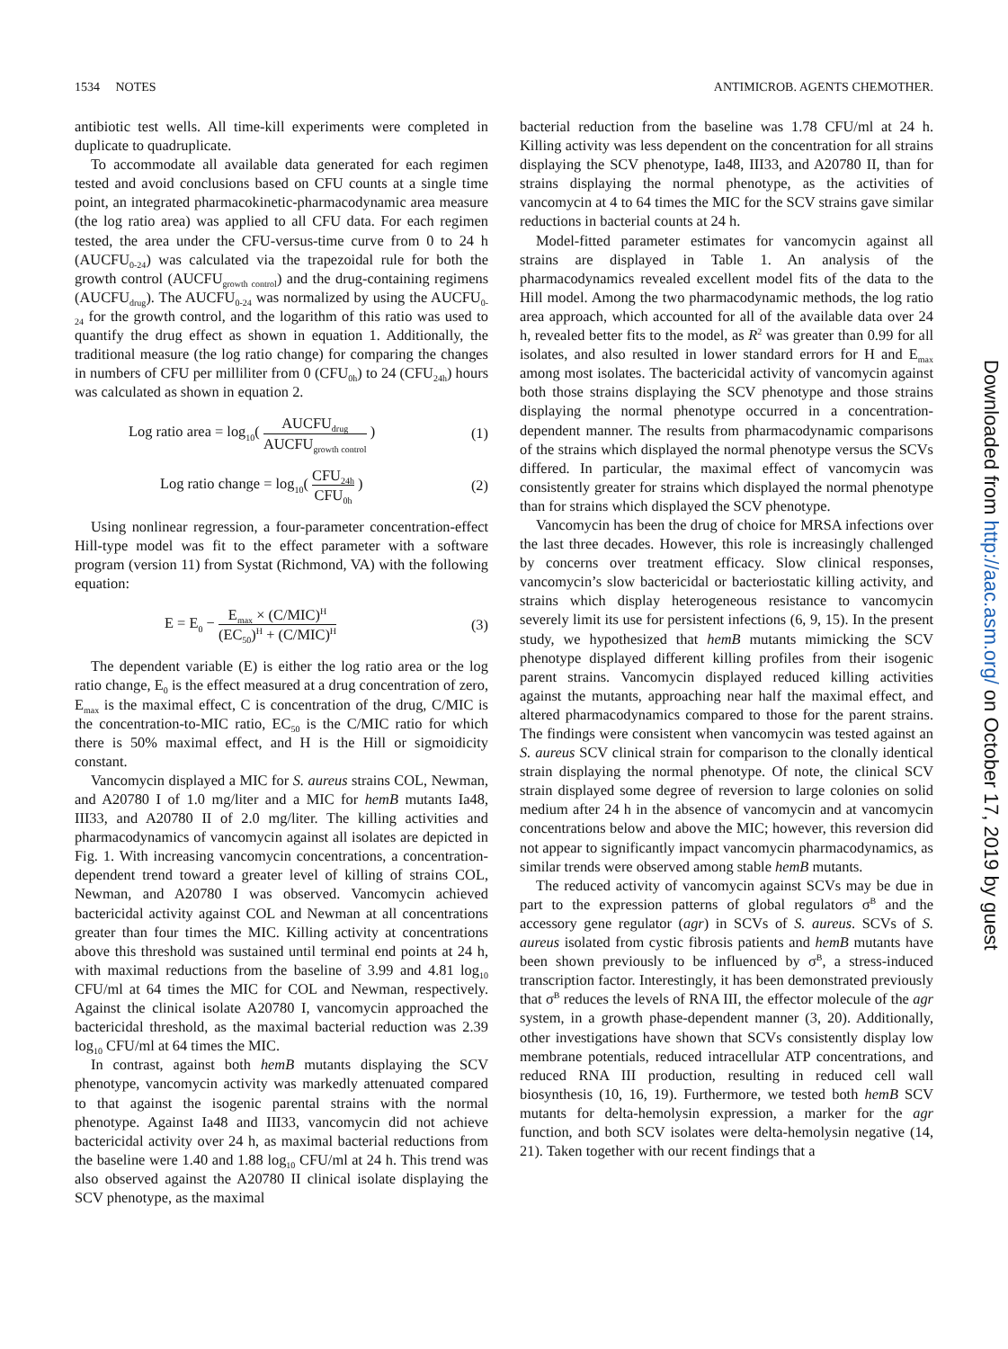1534 NOTES ANTIMICROB. AGENTS CHEMOTHER.
antibiotic test wells. All time-kill experiments were completed in duplicate to quadruplicate.
To accommodate all available data generated for each regimen tested and avoid conclusions based on CFU counts at a single time point, an integrated pharmacokinetic-pharmacodynamic area measure (the log ratio area) was applied to all CFU data. For each regimen tested, the area under the CFU-versus-time curve from 0 to 24 h (AUCFU<sub>0-24</sub>) was calculated via the trapezoidal rule for both the growth control (AUCFU<sub>growth control</sub>) and the drug-containing regimens (AUCFU<sub>drug</sub>). The AUCFU<sub>0-24</sub> was normalized by using the AUCFU<sub>0-24</sub> for the growth control, and the logarithm of this ratio was used to quantify the drug effect as shown in equation 1. Additionally, the traditional measure (the log ratio change) for comparing the changes in numbers of CFU per milliliter from 0 (CFU<sub>0h</sub>) to 24 (CFU<sub>24h</sub>) hours was calculated as shown in equation 2.
Log ratio area = log<sub>10</sub>( AUCFU<sub>drug</sub> AUCFU<sub>growth control</sub> ) (1)
Log ratio change = log<sub>10</sub>( CFU<sub>24h</sub> CFU<sub>0h</sub> ) (2)
Using nonlinear regression, a four-parameter concentration-effect Hill-type model was fit to the effect parameter with a software program (version 11) from Systat (Richmond, VA) with the following equation:
E = E<sub>0</sub> − E<sub>max</sub> × (C/MIC)<sup>H</sup> (EC<sub>50</sub>)<sup>H</sup> + (C/MIC)<sup>H</sup> (3)
The dependent variable (E) is either the log ratio area or the log ratio change, E<sub>0</sub> is the effect measured at a drug concentration of zero, E<sub>max</sub> is the maximal effect, C is concentration of the drug, C/MIC is the concentration-to-MIC ratio, EC<sub>50</sub> is the C/MIC ratio for which there is 50% maximal effect, and H is the Hill or sigmoidicity constant.
Vancomycin displayed a MIC for S. aureus strains COL, Newman, and A20780 I of 1.0 mg/liter and a MIC for hemB mutants Ia48, III33, and A20780 II of 2.0 mg/liter. The killing activities and pharmacodynamics of vancomycin against all isolates are depicted in Fig. 1. With increasing vancomycin concentrations, a concentration-dependent trend toward a greater level of killing of strains COL, Newman, and A20780 I was observed. Vancomycin achieved bactericidal activity against COL and Newman at all concentrations greater than four times the MIC. Killing activity at concentrations above this threshold was sustained until terminal end points at 24 h, with maximal reductions from the baseline of 3.99 and 4.81 log<sub>10</sub> CFU/ml at 64 times the MIC for COL and Newman, respectively. Against the clinical isolate A20780 I, vancomycin approached the bactericidal threshold, as the maximal bacterial reduction was 2.39 log<sub>10</sub> CFU/ml at 64 times the MIC.
In contrast, against both hemB mutants displaying the SCV phenotype, vancomycin activity was markedly attenuated compared to that against the isogenic parental strains with the normal phenotype. Against Ia48 and III33, vancomycin did not achieve bactericidal activity over 24 h, as maximal bacterial reductions from the baseline were 1.40 and 1.88 log<sub>10</sub> CFU/ml at 24 h. This trend was also observed against the A20780 II clinical isolate displaying the SCV phenotype, as the maximal
bacterial reduction from the baseline was 1.78 CFU/ml at 24 h. Killing activity was less dependent on the concentration for all strains displaying the SCV phenotype, Ia48, III33, and A20780 II, than for strains displaying the normal phenotype, as the activities of vancomycin at 4 to 64 times the MIC for the SCV strains gave similar reductions in bacterial counts at 24 h.
Model-fitted parameter estimates for vancomycin against all strains are displayed in Table 1. An analysis of the pharmacodynamics revealed excellent model fits of the data to the Hill model. Among the two pharmacodynamic methods, the log ratio area approach, which accounted for all of the available data over 24 h, revealed better fits to the model, as R<sup>2</sup> was greater than 0.99 for all isolates, and also resulted in lower standard errors for H and E<sub>max</sub> among most isolates. The bactericidal activity of vancomycin against both those strains displaying the SCV phenotype and those strains displaying the normal phenotype occurred in a concentration-dependent manner. The results from pharmacodynamic comparisons of the strains which displayed the normal phenotype versus the SCVs differed. In particular, the maximal effect of vancomycin was consistently greater for strains which displayed the normal phenotype than for strains which displayed the SCV phenotype.
Vancomycin has been the drug of choice for MRSA infections over the last three decades. However, this role is increasingly challenged by concerns over treatment efficacy. Slow clinical responses, vancomycin’s slow bactericidal or bacteriostatic killing activity, and strains which display heterogeneous resistance to vancomycin severely limit its use for persistent infections (6, 9, 15). In the present study, we hypothesized that hemB mutants mimicking the SCV phenotype displayed different killing profiles from their isogenic parent strains. Vancomycin displayed reduced killing activities against the mutants, approaching near half the maximal effect, and altered pharmacodynamics compared to those for the parent strains. The findings were consistent when vancomycin was tested against an S. aureus SCV clinical strain for comparison to the clonally identical strain displaying the normal phenotype. Of note, the clinical SCV strain displayed some degree of reversion to large colonies on solid medium after 24 h in the absence of vancomycin and at vancomycin concentrations below and above the MIC; however, this reversion did not appear to significantly impact vancomycin pharmacodynamics, as similar trends were observed among stable hemB mutants.
The reduced activity of vancomycin against SCVs may be due in part to the expression patterns of global regulators σ<sup>B</sup> and the accessory gene regulator (agr) in SCVs of S. aureus. SCVs of S. aureus isolated from cystic fibrosis patients and hemB mutants have been shown previously to be influenced by σ<sup>B</sup>, a stress-induced transcription factor. Interestingly, it has been demonstrated previously that σ<sup>B</sup> reduces the levels of RNA III, the effector molecule of the agr system, in a growth phase-dependent manner (3, 20). Additionally, other investigations have shown that SCVs consistently display low membrane potentials, reduced intracellular ATP concentrations, and reduced RNA III production, resulting in reduced cell wall biosynthesis (10, 16, 19). Furthermore, we tested both hemB SCV mutants for delta-hemolysin expression, a marker for the agr function, and both SCV isolates were delta-hemolysin negative (14, 21). Taken together with our recent findings that a
Downloaded from http://aac.asm.org/ on October 17, 2019 by guest